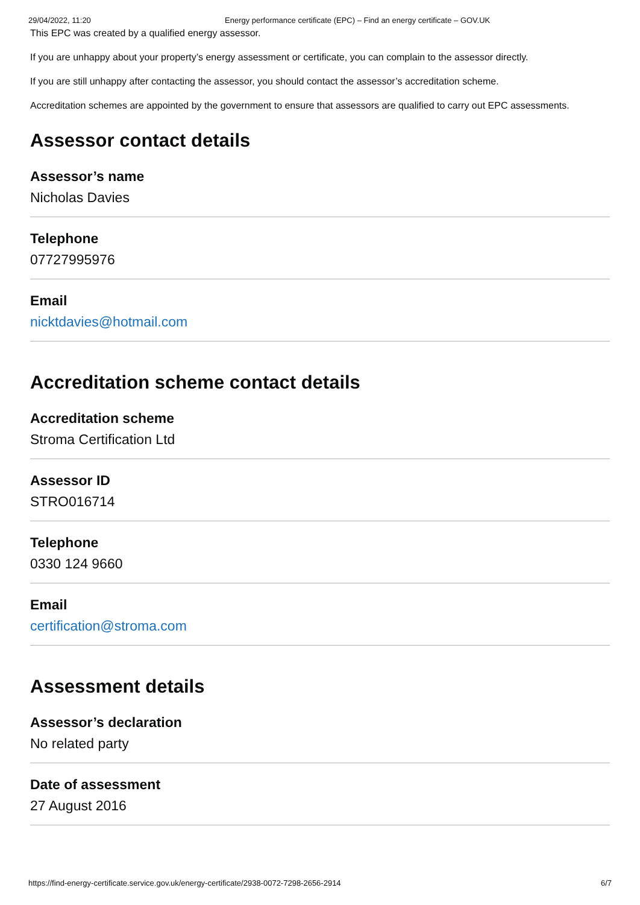29/04/2022, 11:20 Energy performance certificate (EPC) – Find an energy certificate – GOV.UK
This EPC was created by a qualified energy assessor.
If you are unhappy about your property’s energy assessment or certificate, you can complain to the assessor directly.
If you are still unhappy after contacting the assessor, you should contact the assessor’s accreditation scheme.
Accreditation schemes are appointed by the government to ensure that assessors are qualified to carry out EPC assessments.
Assessor contact details
Assessor’s name
Nicholas Davies
Telephone
07727995976
Email
nicktdavies@hotmail.com
Accreditation scheme contact details
Accreditation scheme
Stroma Certification Ltd
Assessor ID
STRO016714
Telephone
0330 124 9660
Email
certification@stroma.com
Assessment details
Assessor’s declaration
No related party
Date of assessment
27 August 2016
https://find-energy-certificate.service.gov.uk/energy-certificate/2938-0072-7298-2656-2914 6/7